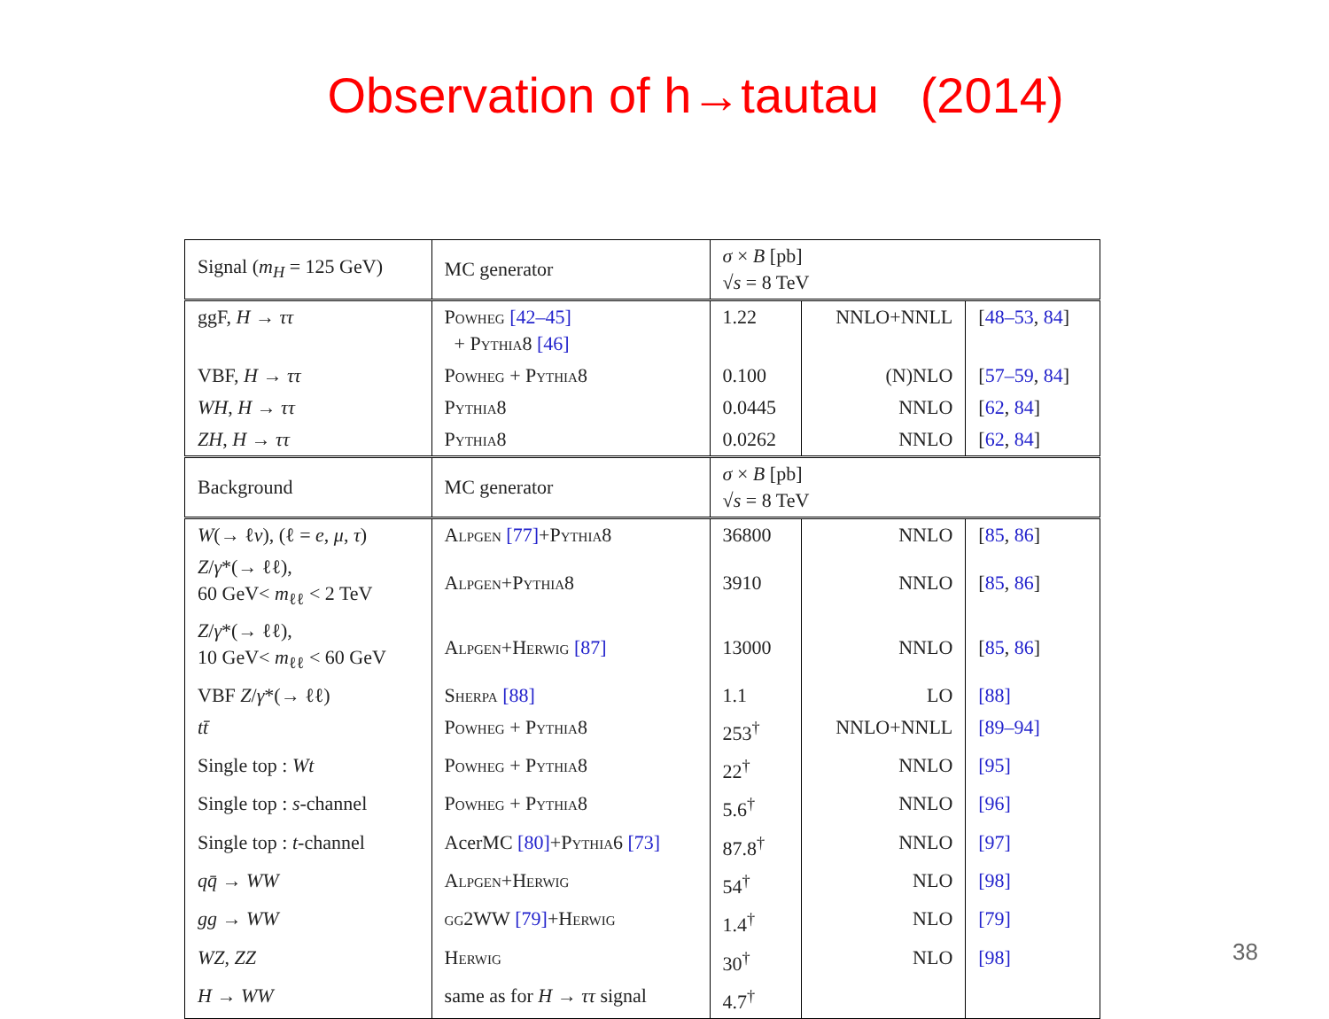Observation of h→tautau (2014)
| Signal ( m<sub>H</sub> = 125 GeV) | MC generator | σ × B [pb] √ s = 8 TeV | | |
| ggF, H → ττ | Powheg [42–45] + Pythia8 [46] | 1.22 | NNLO+NNLL | [ 48–53 , 84 ] |
| VBF, H → ττ | Powheg + Pythia8 | 0.100 | (N)NLO | [ 57–59 , 84 ] |
| WH , H → ττ | Pythia8 | 0.0445 | NNLO | [ 62 , 84 ] |
| ZH , H → ττ | Pythia8 | 0.0262 | NNLO | [ 62 , 84 ] |
| Background | MC generator | σ × B [pb] √ s = 8 TeV | | |
| W (→ ℓ ν ), (ℓ = e , μ , τ ) | Alpgen [77] + Pythia8 | 36800 | NNLO | [ 85 , 86 ] |
| Z / γ *(→ ℓℓ), 60 GeV< m<sub>ℓℓ</sub> < 2 TeV | Alpgen+Pythia8 | 3910 | NNLO | [ 85 , 86 ] |
| Z / γ *(→ ℓℓ), 10 GeV< m<sub>ℓℓ</sub> < 60 GeV | Alpgen+Herwig [87] | 13000 | NNLO | [ 85 , 86 ] |
| VBF Z / γ *(→ ℓℓ) | Sherpa [88] | 1.1 | LO | [88] |
| tt̄ | Powheg + Pythia8 | 253<sup>†</sup> | NNLO+NNLL | [89–94] |
| Single top : Wt | Powheg + Pythia8 | 22<sup>†</sup> | NNLO | [95] |
| Single top : s -channel | Powheg + Pythia8 | 5.6<sup>†</sup> | NNLO | [96] |
| Single top : t -channel | AcerMC [80] + Pythia6 [73] | 87.8<sup>†</sup> | NNLO | [97] |
| qq̄ → WW | Alpgen+Herwig | 54<sup>†</sup> | NLO | [98] |
| gg → WW | gg2WW [79] + Herwig | 1.4<sup>†</sup> | NLO | [79] |
| WZ , ZZ | Herwig | 30<sup>†</sup> | NLO | [98] |
| H → WW | same as for H → ττ signal | 4.7<sup>†</sup> | | |
38